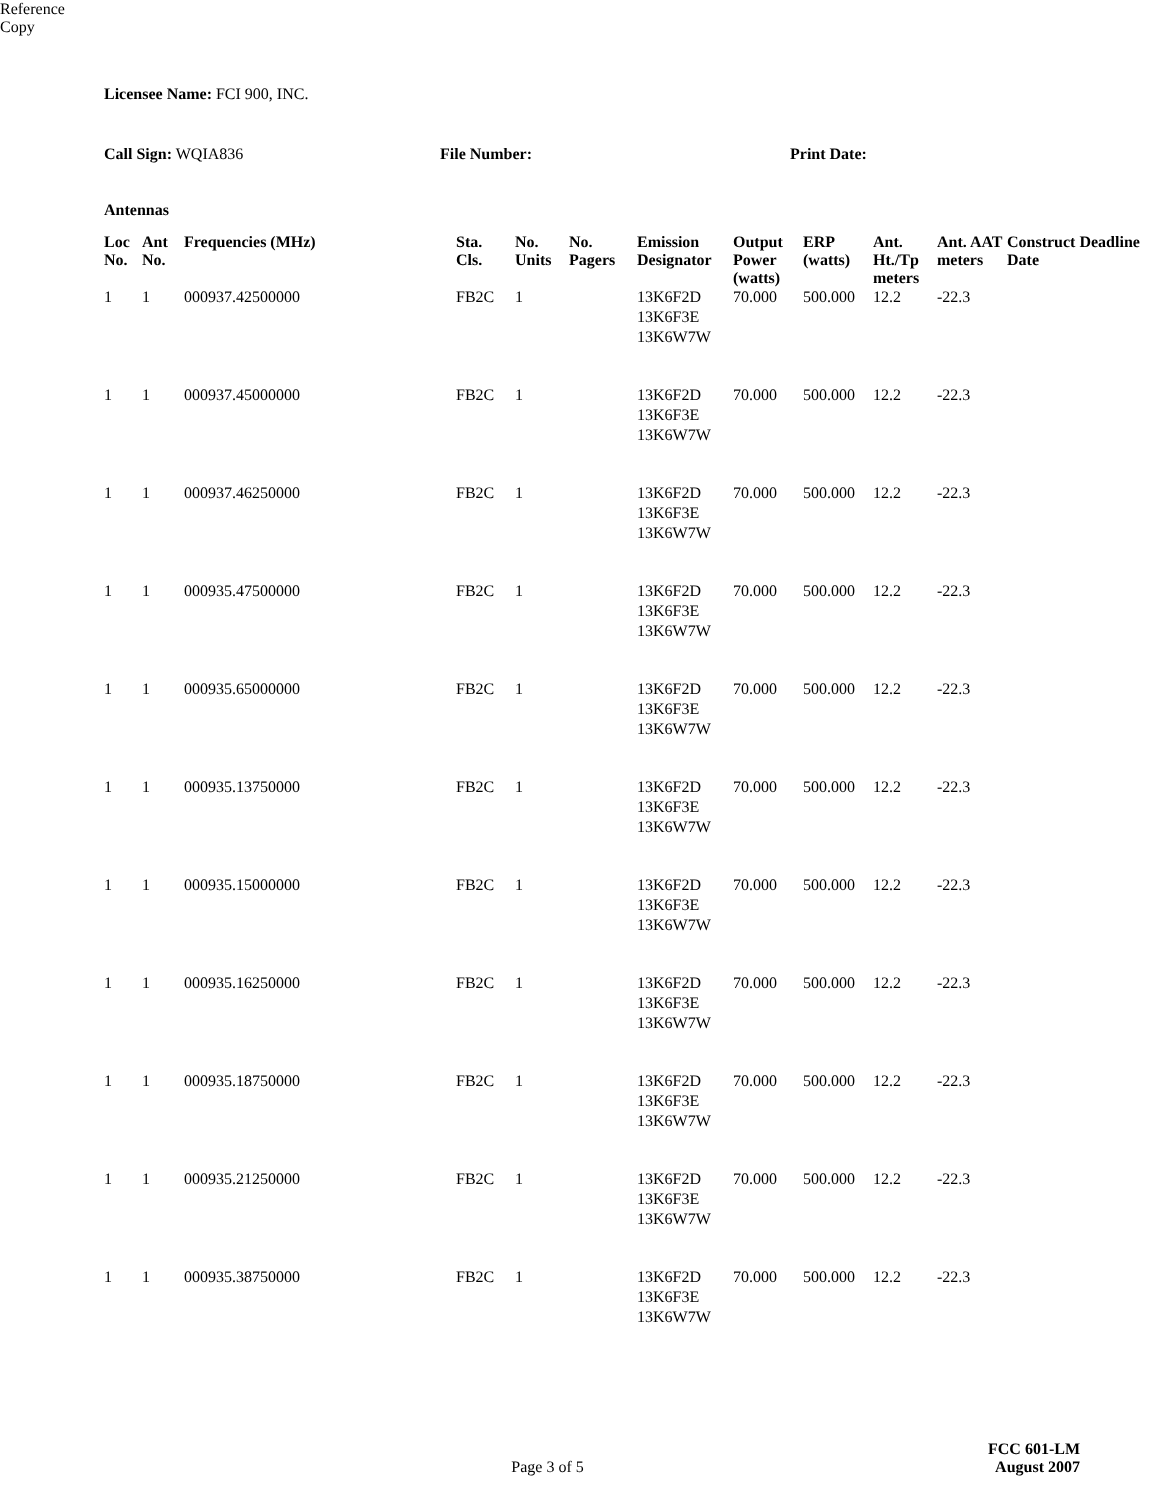Licensee Name: FCI 900, INC.
Call Sign: WQIA836 File Number: Print Date:
Antennas
| Loc No. | Ant No. | Frequencies (MHz) | Sta. Cls. | No. Units | No. Pagers | Emission Designator | Output Power (watts) | ERP (watts) | Ant. Ht./Tp meters | Ant. AAT meters | Construct Deadline Date |
| --- | --- | --- | --- | --- | --- | --- | --- | --- | --- | --- | --- |
| 1 | 1 | 000937.42500000 | FB2C | 1 | | 13K6F2D 13K6F3E 13K6W7W | 70.000 | 500.000 | 12.2 | -22.3 | |
| 1 | 1 | 000937.45000000 | FB2C | 1 | | 13K6F2D 13K6F3E 13K6W7W | 70.000 | 500.000 | 12.2 | -22.3 | |
| 1 | 1 | 000937.46250000 | FB2C | 1 | | 13K6F2D 13K6F3E 13K6W7W | 70.000 | 500.000 | 12.2 | -22.3 | |
| 1 | 1 | 000935.47500000 | FB2C | 1 | | 13K6F2D 13K6F3E 13K6W7W | 70.000 | 500.000 | 12.2 | -22.3 | |
| 1 | 1 | 000935.65000000 | FB2C | 1 | | 13K6F2D 13K6F3E 13K6W7W | 70.000 | 500.000 | 12.2 | -22.3 | |
| 1 | 1 | 000935.13750000 | FB2C | 1 | | 13K6F2D 13K6F3E 13K6W7W | 70.000 | 500.000 | 12.2 | -22.3 | |
| 1 | 1 | 000935.15000000 | FB2C | 1 | | 13K6F2D 13K6F3E 13K6W7W | 70.000 | 500.000 | 12.2 | -22.3 | |
| 1 | 1 | 000935.16250000 | FB2C | 1 | | 13K6F2D 13K6F3E 13K6W7W | 70.000 | 500.000 | 12.2 | -22.3 | |
| 1 | 1 | 000935.18750000 | FB2C | 1 | | 13K6F2D 13K6F3E 13K6W7W | 70.000 | 500.000 | 12.2 | -22.3 | |
| 1 | 1 | 000935.21250000 | FB2C | 1 | | 13K6F2D 13K6F3E 13K6W7W | 70.000 | 500.000 | 12.2 | -22.3 | |
| 1 | 1 | 000935.38750000 | FB2C | 1 | | 13K6F2D 13K6F3E 13K6W7W | 70.000 | 500.000 | 12.2 | -22.3 | |
FCC 601-LM
Page 3 of 5 August 2007
Reference Copy